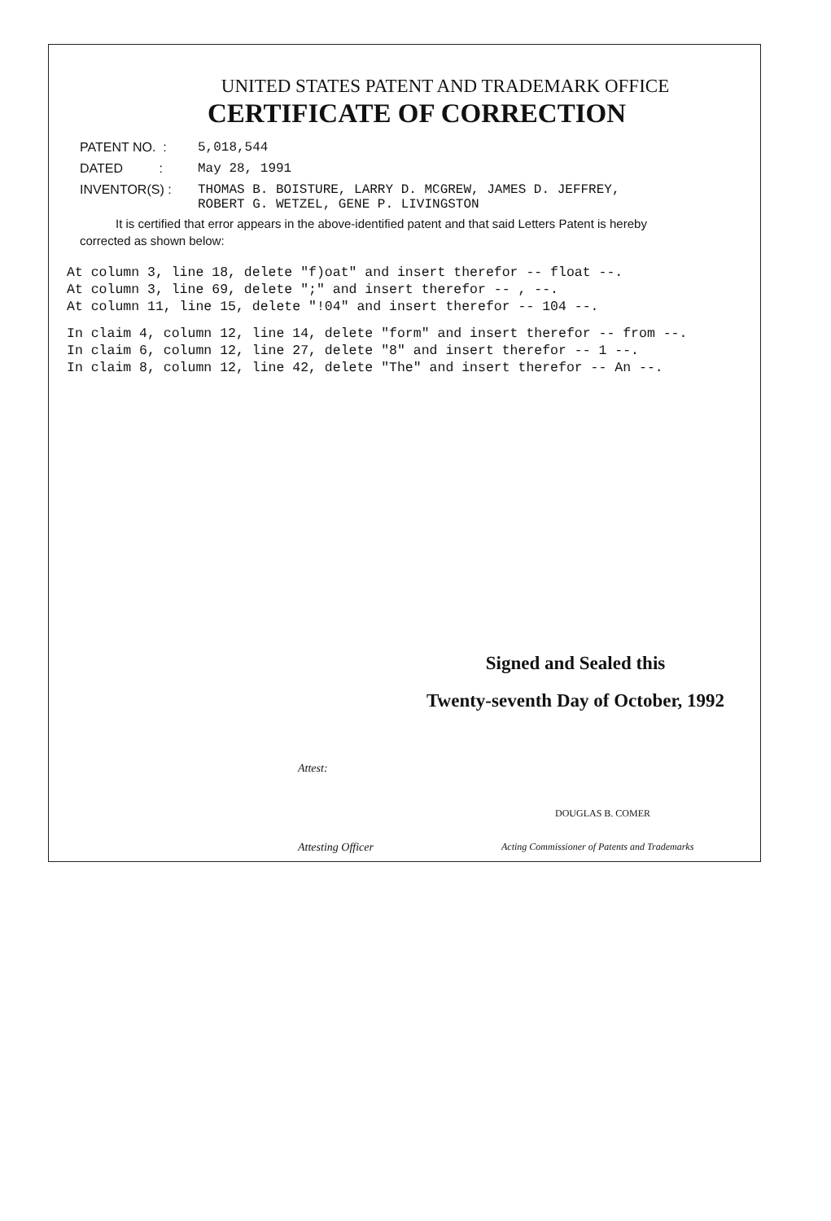UNITED STATES PATENT AND TRADEMARK OFFICE
CERTIFICATE OF CORRECTION
PATENT NO. : 5,018,544
DATED : May 28, 1991
INVENTOR(S) : THOMAS B. BOISTURE, LARRY D. MCGREW, JAMES D. JEFFREY,
ROBERT G. WETZEL, GENE P. LIVINGSTON
It is certified that error appears in the above-identified patent and that said Letters Patent is hereby
corrected as shown below:
At column 3, line 18, delete "f)oat" and insert therefor -- float --. At column 3, line 69, delete ";" and insert therefor -- , --. At column 11, line 15, delete "!04" and insert therefor -- 104 --.
In claim 4, column 12, line 14, delete "form" and insert therefor -- from --. In claim 6, column 12, line 27, delete "8" and insert therefor -- 1 --. In claim 8, column 12, line 42, delete "The" and insert therefor -- An --.
Signed and Sealed this
Twenty-seventh Day of October, 1992
Attest:
DOUGLAS B. COMER
Attesting Officer Acting Commissioner of Patents and Trademarks